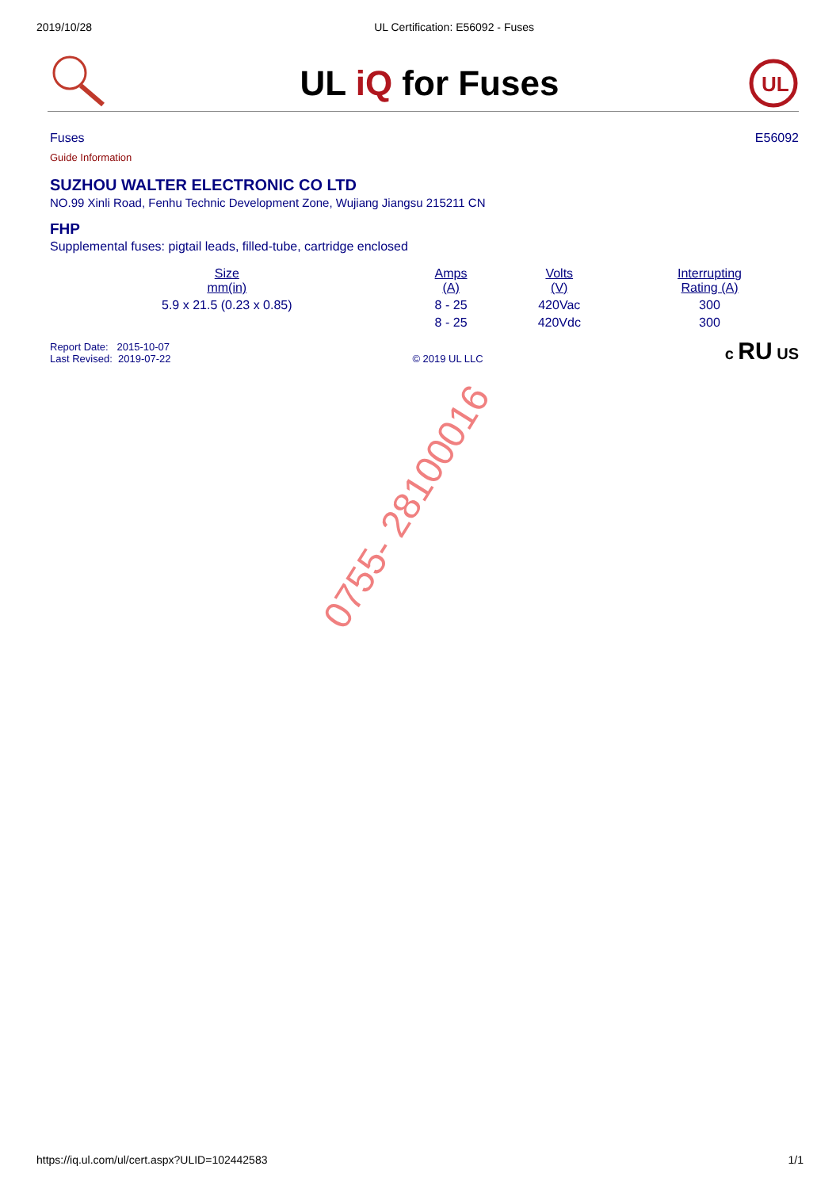2019/10/28 UL Certification: E56092 - Fuses
UL iQ for Fuses
UL
Fuses E56092
Guide Information
SUZHOU WALTER ELECTRONIC CO LTD
NO.99 Xinli Road, Fenhu Technic Development Zone, Wujiang Jiangsu 215211 CN
FHP
Supplemental fuses: pigtail leads, filled-tube, cartridge enclosed
| Size mm(in) | Amps (A) | Volts (V) | Interrupting Rating (A) |
| --- | --- | --- | --- |
| 5.9 x 21.5 (0.23 x 0.85) | 8 - 25 | 420Vac | 300 |
| | 8 - 25 | 420Vdc | 300 |
Report Date: 2015-10-07
Last Revised: 2019-07-22
© 2019 UL LLC
c RU US
0755- 28100016
https://iq.ul.com/ul/cert.aspx?ULID=102442583 1/1